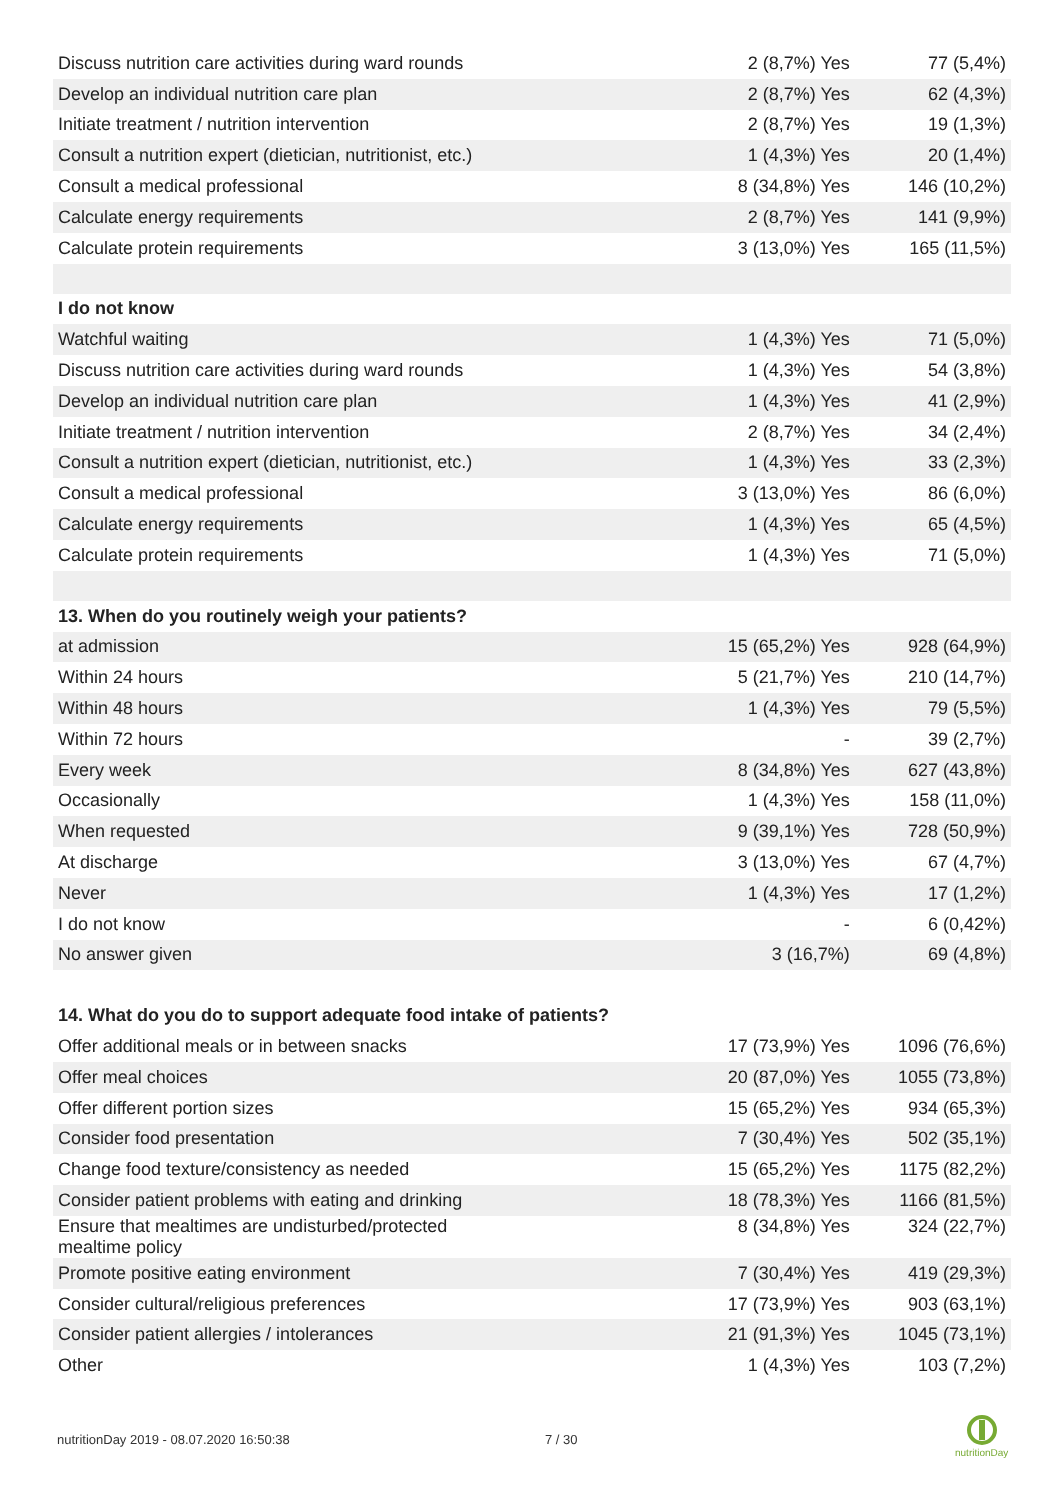| Discuss nutrition care activities during ward rounds | 2 (8,7%) Yes | 77 (5,4%) |
| Develop an individual nutrition care plan | 2 (8,7%) Yes | 62 (4,3%) |
| Initiate treatment / nutrition intervention | 2 (8,7%) Yes | 19 (1,3%) |
| Consult a nutrition expert (dietician, nutritionist, etc.) | 1 (4,3%) Yes | 20 (1,4%) |
| Consult a medical professional | 8 (34,8%) Yes | 146 (10,2%) |
| Calculate energy requirements | 2 (8,7%) Yes | 141 (9,9%) |
| Calculate protein requirements | 3 (13,0%) Yes | 165 (11,5%) |
| I do not know | | |
| Watchful waiting | 1 (4,3%) Yes | 71 (5,0%) |
| Discuss nutrition care activities during ward rounds | 1 (4,3%) Yes | 54 (3,8%) |
| Develop an individual nutrition care plan | 1 (4,3%) Yes | 41 (2,9%) |
| Initiate treatment / nutrition intervention | 2 (8,7%) Yes | 34 (2,4%) |
| Consult a nutrition expert (dietician, nutritionist, etc.) | 1 (4,3%) Yes | 33 (2,3%) |
| Consult a medical professional | 3 (13,0%) Yes | 86 (6,0%) |
| Calculate energy requirements | 1 (4,3%) Yes | 65 (4,5%) |
| Calculate protein requirements | 1 (4,3%) Yes | 71 (5,0%) |
| 13. When do you routinely weigh your patients? | | |
| at admission | 15 (65,2%) Yes | 928 (64,9%) |
| Within 24 hours | 5 (21,7%) Yes | 210 (14,7%) |
| Within 48 hours | 1 (4,3%) Yes | 79 (5,5%) |
| Within 72 hours | - | 39 (2,7%) |
| Every week | 8 (34,8%) Yes | 627 (43,8%) |
| Occasionally | 1 (4,3%) Yes | 158 (11,0%) |
| When requested | 9 (39,1%) Yes | 728 (50,9%) |
| At discharge | 3 (13,0%) Yes | 67 (4,7%) |
| Never | 1 (4,3%) Yes | 17 (1,2%) |
| I do not know | - | 6 (0,42%) |
| No answer given | 3 (16,7%) | 69 (4,8%) |
| 14. What do you do to support adequate food intake of patients? | | |
| Offer additional meals or in between snacks | 17 (73,9%) Yes | 1096 (76,6%) |
| Offer meal choices | 20 (87,0%) Yes | 1055 (73,8%) |
| Offer different portion sizes | 15 (65,2%) Yes | 934 (65,3%) |
| Consider food presentation | 7 (30,4%) Yes | 502 (35,1%) |
| Change food texture/consistency as needed | 15 (65,2%) Yes | 1175 (82,2%) |
| Consider patient problems with eating and drinking | 18 (78,3%) Yes | 1166 (81,5%) |
| Ensure that mealtimes are undisturbed/protected mealtime policy | 8 (34,8%) Yes | 324 (22,7%) |
| Promote positive eating environment | 7 (30,4%) Yes | 419 (29,3%) |
| Consider cultural/religious preferences | 17 (73,9%) Yes | 903 (63,1%) |
| Consider patient allergies / intolerances | 21 (91,3%) Yes | 1045 (73,1%) |
| Other | 1 (4,3%) Yes | 103 (7,2%) |
nutritionDay 2019 - 08.07.2020 16:50:38
7 / 30
nutritionDay